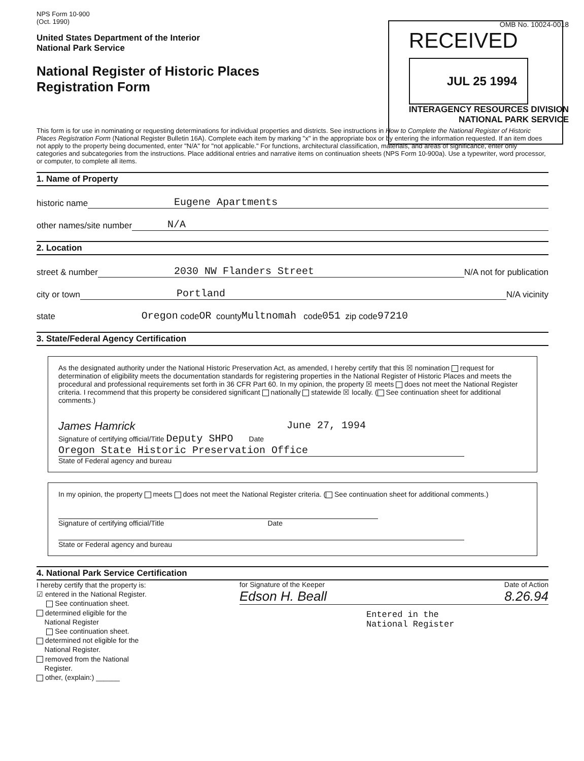NPS Form 10-900
(Oct. 1990)
United States Department of the Interior
National Park Service
National Register of Historic Places
Registration Form
OMB No. 10024-0018
RECEIVED
JUL 25 1994
INTERAGENCY RESOURCES DIVISION
NATIONAL PARK SERVICE
This form is for use in nominating or requesting determinations for individual properties and districts. See instructions in How to Complete the National Register of Historic Places Registration Form (National Register Bulletin 16A). Complete each item by marking "x" in the appropriate box or by entering the information requested. If an item does not apply to the property being documented, enter "N/A" for "not applicable." For functions, architectural classification, materials, and areas of significance, enter only categories and subcategories from the instructions. Place additional entries and narrative items on continuation sheets (NPS Form 10-900a). Use a typewriter, word processor, or computer, to complete all items.
1. Name of Property
historic name Eugene Apartments
other names/site number N/A
2. Location
street & number 2030 NW Flanders Street N/A not for publication
city or town Portland N/A vicinity
state Oregon code OR county Multnomah code 051 zip code 97210
3. State/Federal Agency Certification
As the designated authority under the National Historic Preservation Act, as amended, I hereby certify that this ☒ nomination request for determination of eligibility meets the documentation standards for registering properties in the National Register of Historic Places and meets the procedural and professional requirements set forth in 36 CFR Part 60. In my opinion, the property ☒ meets does not meet the National Register criteria. I recommend that this property be considered significant nationally statewide ☒ locally. ( See continuation sheet for additional comments.)
James Hamrick June 27, 1994
Signature of certifying official/Title Deputy SHPO Date
Oregon State Historic Preservation Office
State of Federal agency and bureau
In my opinion, the property meets does not meet the National Register criteria. ( See continuation sheet for additional comments.)
Signature of certifying official/Title Date
State or Federal agency and bureau
4. National Park Service Certification
I hereby certify that the property is:
☑ entered in the National Register.
See continuation sheet.
determined eligible for the
National Register
See continuation sheet.
determined not eligible for the
National Register.
removed from the National
Register.
other, (explain:) ______
for Signature of the Keeper Date of Action
Edson H. Beall 8.26.94
Entered in the
National Register